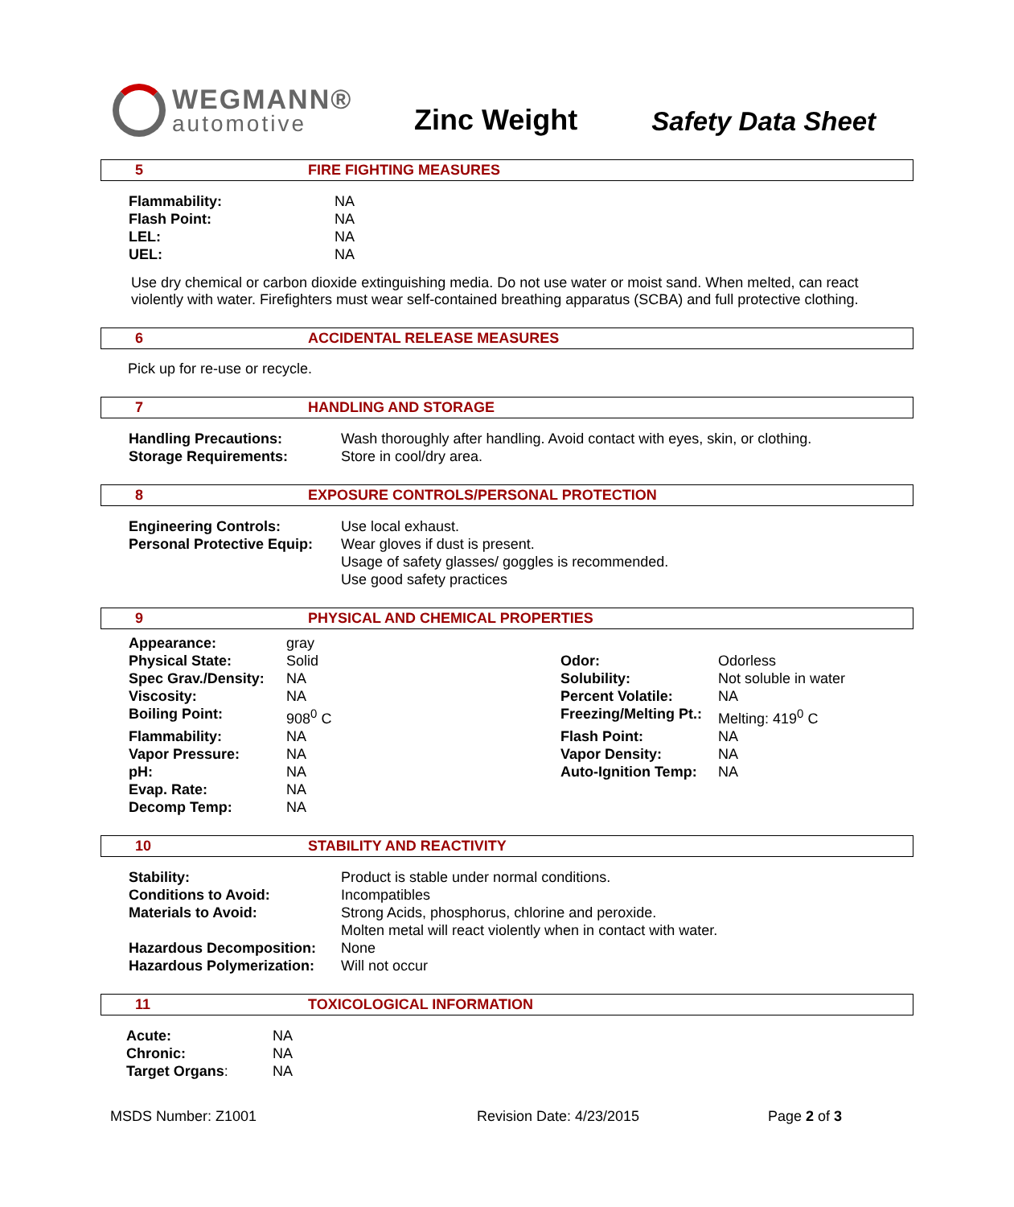WEGMANN®
automotive
Zinc Weight
Safety Data Sheet
5 FIRE FIGHTING MEASURES
| Flammability: | NA |
| Flash Point: | NA |
| LEL: | NA |
| UEL: | NA |
Use dry chemical or carbon dioxide extinguishing media. Do not use water or moist sand. When melted, can react violently with water. Firefighters must wear self-contained breathing apparatus (SCBA) and full protective clothing.
6 ACCIDENTAL RELEASE MEASURES
Pick up for re-use or recycle.
7 HANDLING AND STORAGE
| Handling Precautions: | Wash thoroughly after handling. Avoid contact with eyes, skin, or clothing. |
| Storage Requirements: | Store in cool/dry area. |
8 EXPOSURE CONTROLS/PERSONAL PROTECTION
| Engineering Controls: | Use local exhaust. |
| Personal Protective Equip: | Wear gloves if dust is present. Usage of safety glasses/ goggles is recommended. Use good safety practices |
9 PHYSICAL AND CHEMICAL PROPERTIES
| Appearance: | gray | | |
| Physical State: | Solid | Odor: | Odorless |
| Spec Grav./Density: | NA | Solubility: | Not soluble in water |
| Viscosity: | NA | Percent Volatile: | NA |
| Boiling Point: | 908<sup>0</sup> C | Freezing/Melting Pt.: | Melting: 419<sup>0</sup> C |
| Flammability: | NA | Flash Point: | NA |
| Vapor Pressure: | NA | Vapor Density: | NA |
| pH: | NA | Auto-Ignition Temp: | NA |
| Evap. Rate: | NA | | |
| Decomp Temp: | NA | | |
10 STABILITY AND REACTIVITY
| Stability: | Product is stable under normal conditions. |
| Conditions to Avoid: | Incompatibles |
| Materials to Avoid: | Strong Acids, phosphorus, chlorine and peroxide. Molten metal will react violently when in contact with water. |
| Hazardous Decomposition: | None |
| Hazardous Polymerization: | Will not occur |
11 TOXICOLOGICAL INFORMATION
| Acute: | NA |
| Chronic: | NA |
| Target Organs : | NA |
MSDS Number: Z1001 Revision Date: 4/23/2015 Page 2 of 3